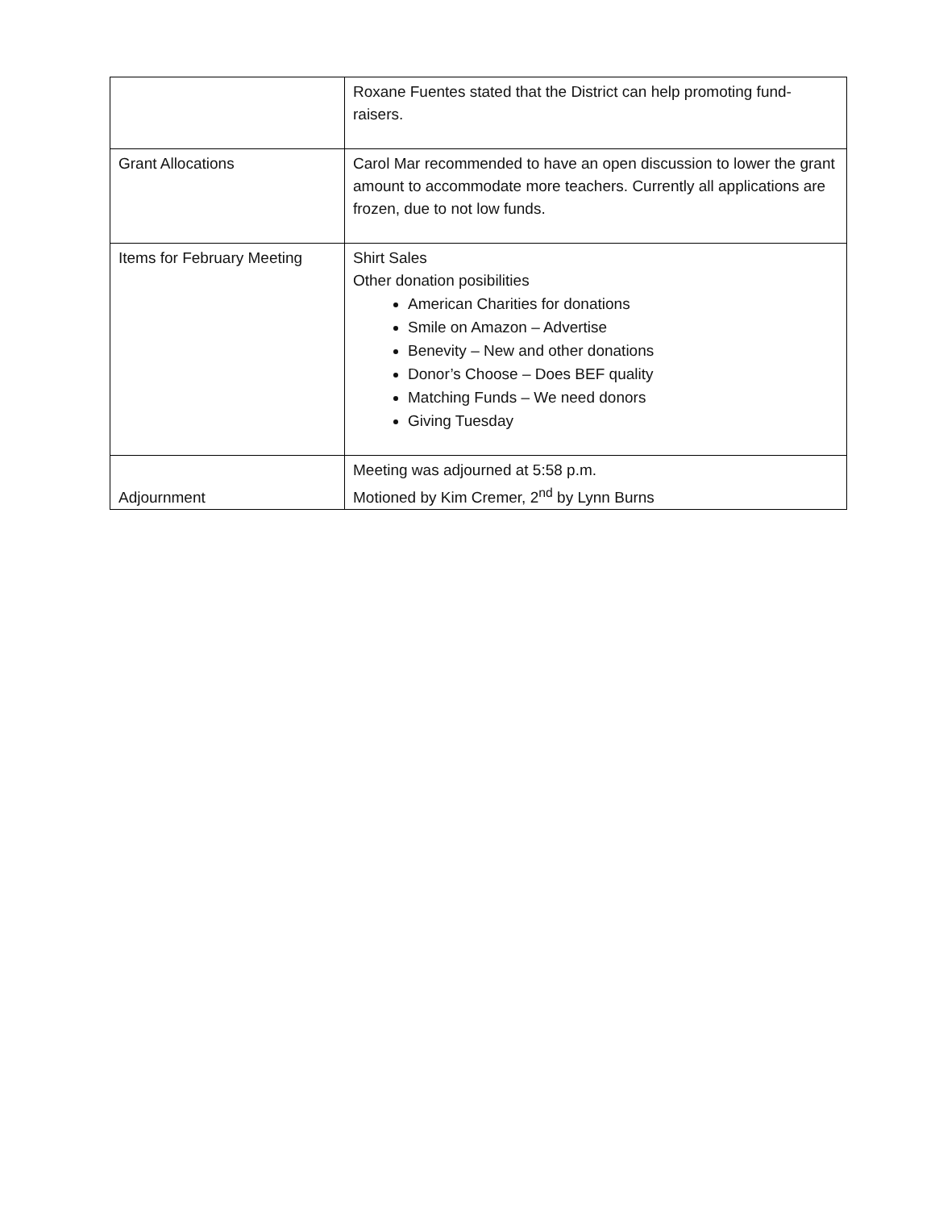| | Roxane Fuentes stated that the District can help promoting fund-raisers. |
| Grant Allocations | Carol Mar recommended to have an open discussion to lower the grant amount to accommodate more teachers. Currently all applications are frozen, due to not low funds. |
| Items for February Meeting | Shirt Sales Other donation posibilities American Charities for donations Smile on Amazon – Advertise Benevity – New and other donations Donor’s Choose – Does BEF quality Matching Funds – We need donors Giving Tuesday |
| Adjournment | Meeting was adjourned at 5:58 p.m. Motioned by Kim Cremer, 2<sup>nd</sup> by Lynn Burns |